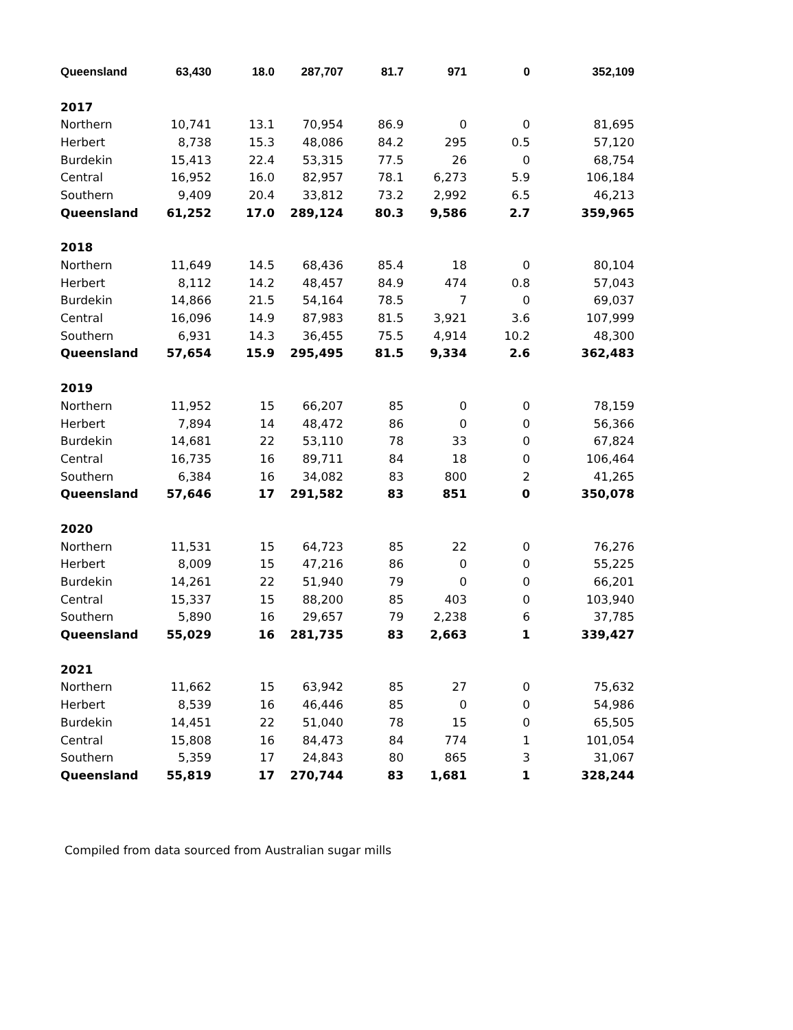| Queensland | 63,430 | 18.0 | 287,707 | 81.7 | 971 | 0 | 352,109 |
| 2017 | | | | | | | |
| Northern | 10,741 | 13.1 | 70,954 | 86.9 | 0 | 0 | 81,695 |
| Herbert | 8,738 | 15.3 | 48,086 | 84.2 | 295 | 0.5 | 57,120 |
| Burdekin | 15,413 | 22.4 | 53,315 | 77.5 | 26 | 0 | 68,754 |
| Central | 16,952 | 16.0 | 82,957 | 78.1 | 6,273 | 5.9 | 106,184 |
| Southern | 9,409 | 20.4 | 33,812 | 73.2 | 2,992 | 6.5 | 46,213 |
| Queensland | 61,252 | 17.0 | 289,124 | 80.3 | 9,586 | 2.7 | 359,965 |
| 2018 | | | | | | | |
| Northern | 11,649 | 14.5 | 68,436 | 85.4 | 18 | 0 | 80,104 |
| Herbert | 8,112 | 14.2 | 48,457 | 84.9 | 474 | 0.8 | 57,043 |
| Burdekin | 14,866 | 21.5 | 54,164 | 78.5 | 7 | 0 | 69,037 |
| Central | 16,096 | 14.9 | 87,983 | 81.5 | 3,921 | 3.6 | 107,999 |
| Southern | 6,931 | 14.3 | 36,455 | 75.5 | 4,914 | 10.2 | 48,300 |
| Queensland | 57,654 | 15.9 | 295,495 | 81.5 | 9,334 | 2.6 | 362,483 |
| 2019 | | | | | | | |
| Northern | 11,952 | 15 | 66,207 | 85 | 0 | 0 | 78,159 |
| Herbert | 7,894 | 14 | 48,472 | 86 | 0 | 0 | 56,366 |
| Burdekin | 14,681 | 22 | 53,110 | 78 | 33 | 0 | 67,824 |
| Central | 16,735 | 16 | 89,711 | 84 | 18 | 0 | 106,464 |
| Southern | 6,384 | 16 | 34,082 | 83 | 800 | 2 | 41,265 |
| Queensland | 57,646 | 17 | 291,582 | 83 | 851 | 0 | 350,078 |
| 2020 | | | | | | | |
| Northern | 11,531 | 15 | 64,723 | 85 | 22 | 0 | 76,276 |
| Herbert | 8,009 | 15 | 47,216 | 86 | 0 | 0 | 55,225 |
| Burdekin | 14,261 | 22 | 51,940 | 79 | 0 | 0 | 66,201 |
| Central | 15,337 | 15 | 88,200 | 85 | 403 | 0 | 103,940 |
| Southern | 5,890 | 16 | 29,657 | 79 | 2,238 | 6 | 37,785 |
| Queensland | 55,029 | 16 | 281,735 | 83 | 2,663 | 1 | 339,427 |
| 2021 | | | | | | | |
| Northern | 11,662 | 15 | 63,942 | 85 | 27 | 0 | 75,632 |
| Herbert | 8,539 | 16 | 46,446 | 85 | 0 | 0 | 54,986 |
| Burdekin | 14,451 | 22 | 51,040 | 78 | 15 | 0 | 65,505 |
| Central | 15,808 | 16 | 84,473 | 84 | 774 | 1 | 101,054 |
| Southern | 5,359 | 17 | 24,843 | 80 | 865 | 3 | 31,067 |
| Queensland | 55,819 | 17 | 270,744 | 83 | 1,681 | 1 | 328,244 |
Compiled from data sourced from Australian sugar mills